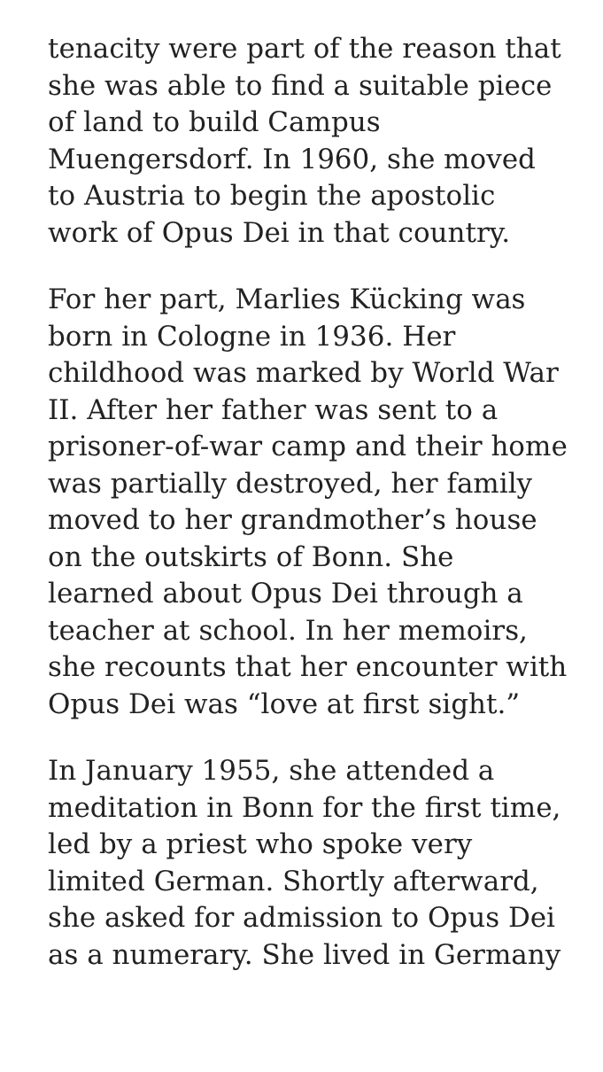tenacity were part of the reason that she was able to find a suitable piece of land to build Campus Muengersdorf. In 1960, she moved to Austria to begin the apostolic work of Opus Dei in that country.
For her part, Marlies Kücking was born in Cologne in 1936. Her childhood was marked by World War II. After her father was sent to a prisoner-of-war camp and their home was partially destroyed, her family moved to her grandmother’s house on the outskirts of Bonn. She learned about Opus Dei through a teacher at school. In her memoirs, she recounts that her encounter with Opus Dei was “love at first sight.”
In January 1955, she attended a meditation in Bonn for the first time, led by a priest who spoke very limited German. Shortly afterward, she asked for admission to Opus Dei as a numerary. She lived in Germany